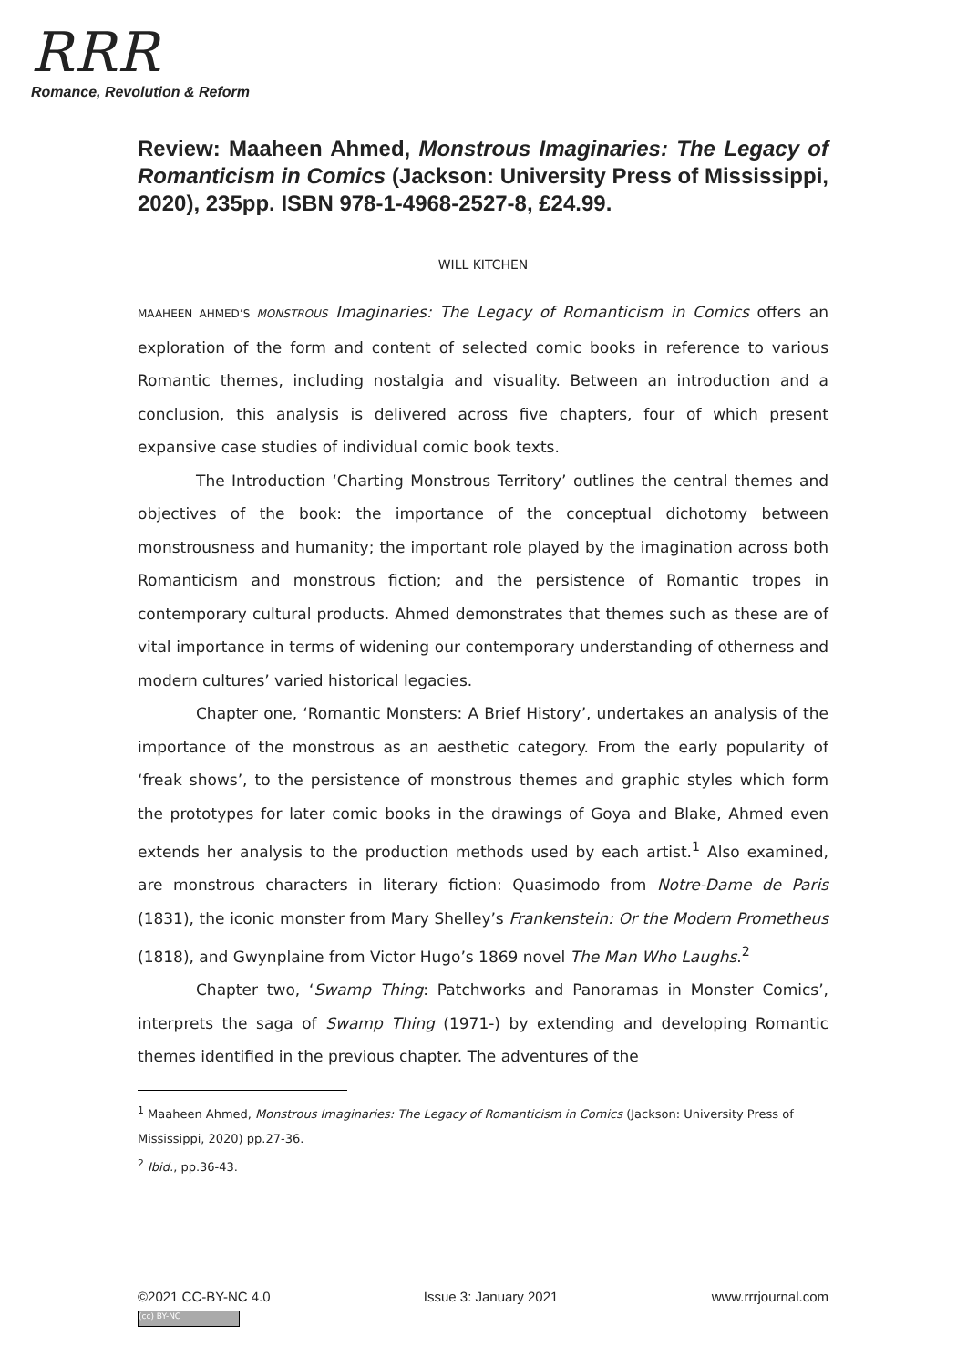RRR
Romance, Revolution & Reform
Review: Maaheen Ahmed, Monstrous Imaginaries: The Legacy of Romanticism in Comics (Jackson: University Press of Mississippi, 2020), 235pp. ISBN 978-1-4968-2527-8, £24.99.
WILL KITCHEN
MAAHEEN AHMED’S MONSTROUS Imaginaries: The Legacy of Romanticism in Comics offers an exploration of the form and content of selected comic books in reference to various Romantic themes, including nostalgia and visuality. Between an introduction and a conclusion, this analysis is delivered across five chapters, four of which present expansive case studies of individual comic book texts.
The Introduction ‘Charting Monstrous Territory’ outlines the central themes and objectives of the book: the importance of the conceptual dichotomy between monstrousness and humanity; the important role played by the imagination across both Romanticism and monstrous fiction; and the persistence of Romantic tropes in contemporary cultural products. Ahmed demonstrates that themes such as these are of vital importance in terms of widening our contemporary understanding of otherness and modern cultures’ varied historical legacies.
Chapter one, ‘Romantic Monsters: A Brief History’, undertakes an analysis of the importance of the monstrous as an aesthetic category. From the early popularity of ‘freak shows’, to the persistence of monstrous themes and graphic styles which form the prototypes for later comic books in the drawings of Goya and Blake, Ahmed even extends her analysis to the production methods used by each artist.<sup>1</sup> Also examined, are monstrous characters in literary fiction: Quasimodo from Notre-Dame de Paris (1831), the iconic monster from Mary Shelley’s Frankenstein: Or the Modern Prometheus (1818), and Gwynplaine from Victor Hugo’s 1869 novel The Man Who Laughs.<sup>2</sup>
Chapter two, ‘Swamp Thing: Patchworks and Panoramas in Monster Comics’, interprets the saga of Swamp Thing (1971-) by extending and developing Romantic themes identified in the previous chapter. The adventures of the
<sup>1</sup> Maaheen Ahmed, Monstrous Imaginaries: The Legacy of Romanticism in Comics (Jackson: University Press of Mississippi, 2020) pp.27-36.
<sup>2</sup> Ibid., pp.36-43.
©2021 CC-BY-NC 4.0 Issue 3: January 2021 www.rrrjournal.com
(cc) BY-NC